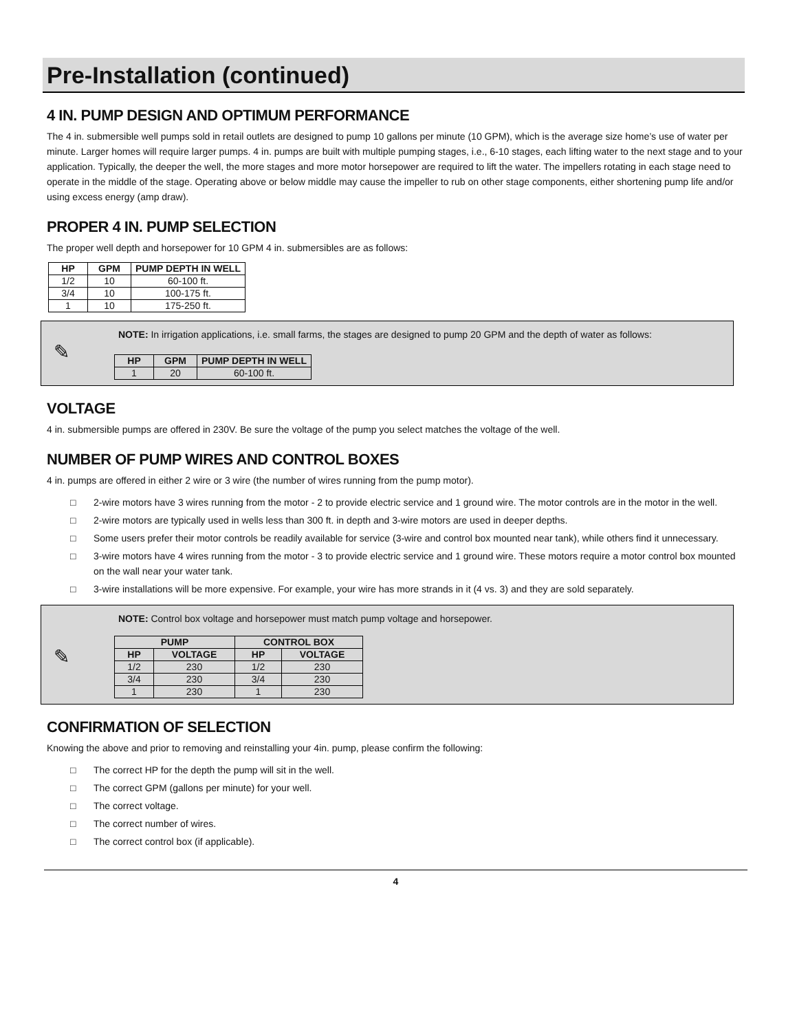Pre-Installation (continued)
4 IN. PUMP DESIGN AND OPTIMUM PERFORMANCE
The 4 in. submersible well pumps sold in retail outlets are designed to pump 10 gallons per minute (10 GPM), which is the average size home’s use of water per minute. Larger homes will require larger pumps. 4 in. pumps are built with multiple pumping stages, i.e., 6-10 stages, each lifting water to the next stage and to your application. Typically, the deeper the well, the more stages and more motor horsepower are required to lift the water. The impellers rotating in each stage need to operate in the middle of the stage. Operating above or below middle may cause the impeller to rub on other stage components, either shortening pump life and/or using excess energy (amp draw).
PROPER 4 IN. PUMP SELECTION
The proper well depth and horsepower for 10 GPM 4 in. submersibles are as follows:
| HP | GPM | PUMP DEPTH IN WELL |
| --- | --- | --- |
| 1/2 | 10 | 60-100 ft. |
| 3/4 | 10 | 100-175 ft. |
| 1 | 10 | 175-250 ft. |
✎
NOTE: In irrigation applications, i.e. small farms, the stages are designed to pump 20 GPM and the depth of water as follows:
| HP | GPM | PUMP DEPTH IN WELL |
| --- | --- | --- |
| 1 | 20 | 60-100 ft. |
VOLTAGE
4 in. submersible pumps are offered in 230V. Be sure the voltage of the pump you select matches the voltage of the well.
NUMBER OF PUMP WIRES AND CONTROL BOXES
4 in. pumps are offered in either 2 wire or 3 wire (the number of wires running from the pump motor).
□ 2-wire motors have 3 wires running from the motor - 2 to provide electric service and 1 ground wire. The motor controls are in the motor in the well.
□ 2-wire motors are typically used in wells less than 300 ft. in depth and 3-wire motors are used in deeper depths.
□ Some users prefer their motor controls be readily available for service (3-wire and control box mounted near tank), while others find it unnecessary.
□ 3-wire motors have 4 wires running from the motor - 3 to provide electric service and 1 ground wire. These motors require a motor control box mounted on the wall near your water tank.
□ 3-wire installations will be more expensive. For example, your wire has more strands in it (4 vs. 3) and they are sold separately.
✎
NOTE: Control box voltage and horsepower must match pump voltage and horsepower.
| PUMP | | CONTROL BOX | |
| --- | --- | --- | --- |
| HP | VOLTAGE | HP | VOLTAGE |
| 1/2 | 230 | 1/2 | 230 |
| 3/4 | 230 | 3/4 | 230 |
| 1 | 230 | 1 | 230 |
CONFIRMATION OF SELECTION
Knowing the above and prior to removing and reinstalling your 4in. pump, please confirm the following:
□ The correct HP for the depth the pump will sit in the well.
□ The correct GPM (gallons per minute) for your well.
□ The correct voltage.
□ The correct number of wires.
□ The correct control box (if applicable).
4